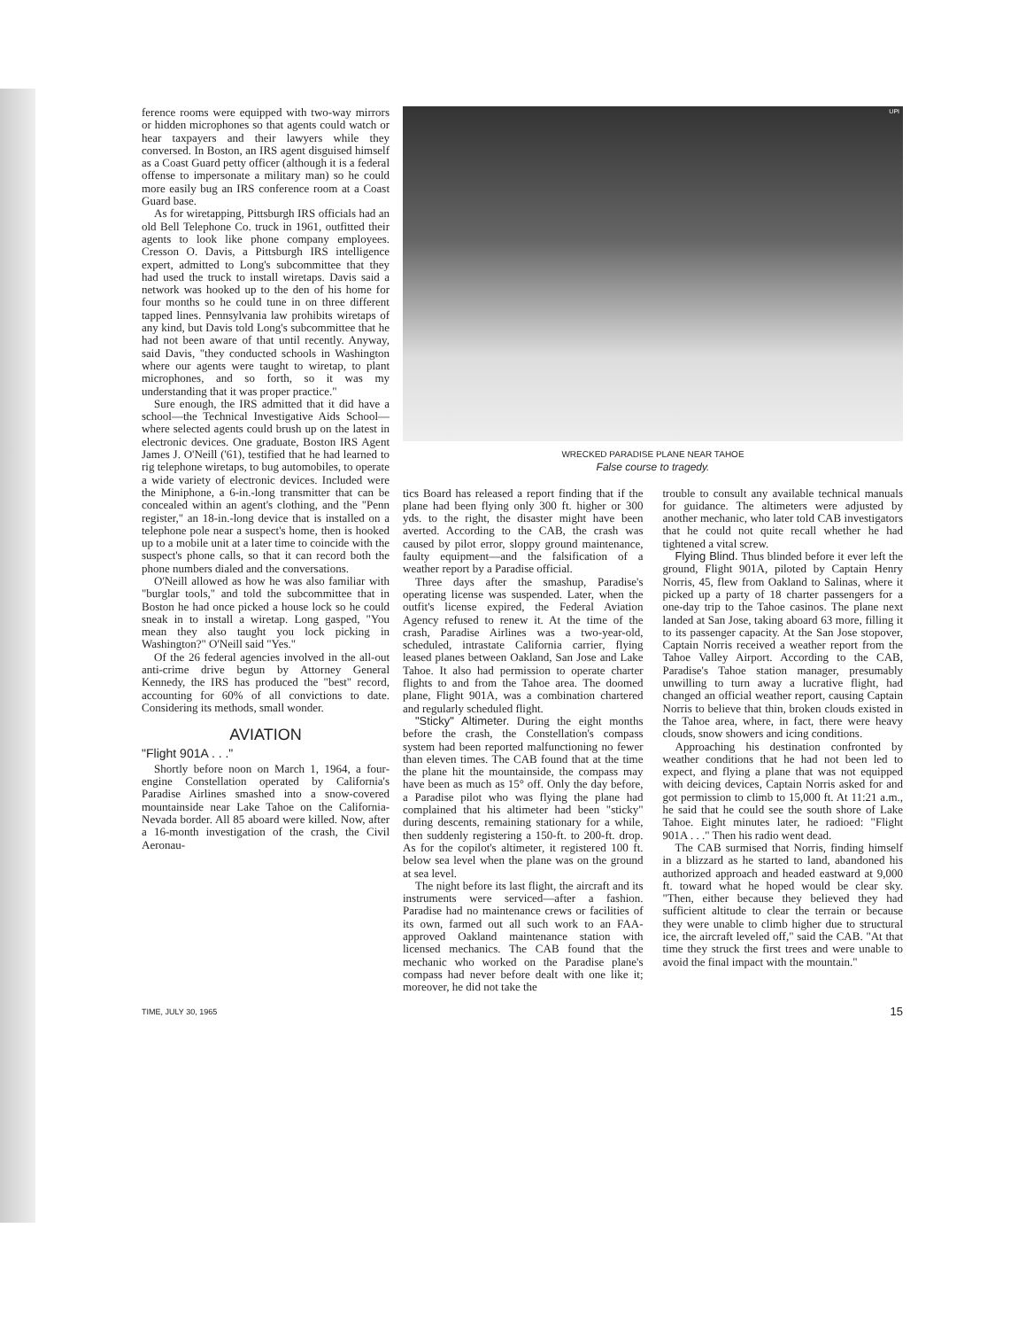ference rooms were equipped with two-way mirrors or hidden microphones so that agents could watch or hear taxpayers and their lawyers while they conversed. In Boston, an IRS agent disguised himself as a Coast Guard petty officer (although it is a federal offense to impersonate a military man) so he could more easily bug an IRS conference room at a Coast Guard base.
As for wiretapping, Pittsburgh IRS officials had an old Bell Telephone Co. truck in 1961, outfitted their agents to look like phone company employees. Cresson O. Davis, a Pittsburgh IRS intelligence expert, admitted to Long's subcommittee that they had used the truck to install wiretaps. Davis said a network was hooked up to the den of his home for four months so he could tune in on three different tapped lines. Pennsylvania law prohibits wiretaps of any kind, but Davis told Long's subcommittee that he had not been aware of that until recently. Anyway, said Davis, "they conducted schools in Washington where our agents were taught to wiretap, to plant microphones, and so forth, so it was my understanding that it was proper practice."
Sure enough, the IRS admitted that it did have a school—the Technical Investigative Aids School—where selected agents could brush up on the latest in electronic devices. One graduate, Boston IRS Agent James J. O'Neill ('61), testified that he had learned to rig telephone wiretaps, to bug automobiles, to operate a wide variety of electronic devices. Included were the Miniphone, a 6-in.-long transmitter that can be concealed within an agent's clothing, and the "Penn register," an 18-in.-long device that is installed on a telephone pole near a suspect's home, then is hooked up to a mobile unit at a later time to coincide with the suspect's phone calls, so that it can record both the phone numbers dialed and the conversations.
O'Neill allowed as how he was also familiar with "burglar tools," and told the subcommittee that in Boston he had once picked a house lock so he could sneak in to install a wiretap. Long gasped, "You mean they also taught you lock picking in Washington?" O'Neill said "Yes."
Of the 26 federal agencies involved in the all-out anti-crime drive begun by Attorney General Kennedy, the IRS has produced the "best" record, accounting for 60% of all convictions to date. Considering its methods, small wonder.
AVIATION
"Flight 901A . . ."
Shortly before noon on March 1, 1964, a four-engine Constellation operated by California's Paradise Airlines smashed into a snow-covered mountainside near Lake Tahoe on the California-Nevada border. All 85 aboard were killed. Now, after a 16-month investigation of the crash, the Civil Aeronau-
UPI
WRECKED PARADISE PLANE NEAR TAHOE
False course to tragedy.
tics Board has released a report finding that if the plane had been flying only 300 ft. higher or 300 yds. to the right, the disaster might have been averted. According to the CAB, the crash was caused by pilot error, sloppy ground maintenance, faulty equipment—and the falsification of a weather report by a Paradise official.
Three days after the smashup, Paradise's operating license was suspended. Later, when the outfit's license expired, the Federal Aviation Agency refused to renew it. At the time of the crash, Paradise Airlines was a two-year-old, scheduled, intrastate California carrier, flying leased planes between Oakland, San Jose and Lake Tahoe. It also had permission to operate charter flights to and from the Tahoe area. The doomed plane, Flight 901A, was a combination chartered and regularly scheduled flight.
"Sticky" Altimeter. During the eight months before the crash, the Constellation's compass system had been reported malfunctioning no fewer than eleven times. The CAB found that at the time the plane hit the mountainside, the compass may have been as much as 15° off. Only the day before, a Paradise pilot who was flying the plane had complained that his altimeter had been "sticky" during descents, remaining stationary for a while, then suddenly registering a 150-ft. to 200-ft. drop. As for the copilot's altimeter, it registered 100 ft. below sea level when the plane was on the ground at sea level.
The night before its last flight, the aircraft and its instruments were serviced—after a fashion. Paradise had no maintenance crews or facilities of its own, farmed out all such work to an FAA-approved Oakland maintenance station with licensed mechanics. The CAB found that the mechanic who worked on the Paradise plane's compass had never before dealt with one like it; moreover, he did not take the
trouble to consult any available technical manuals for guidance. The altimeters were adjusted by another mechanic, who later told CAB investigators that he could not quite recall whether he had tightened a vital screw.
Flying Blind. Thus blinded before it ever left the ground, Flight 901A, piloted by Captain Henry Norris, 45, flew from Oakland to Salinas, where it picked up a party of 18 charter passengers for a one-day trip to the Tahoe casinos. The plane next landed at San Jose, taking aboard 63 more, filling it to its passenger capacity. At the San Jose stopover, Captain Norris received a weather report from the Tahoe Valley Airport. According to the CAB, Paradise's Tahoe station manager, presumably unwilling to turn away a lucrative flight, had changed an official weather report, causing Captain Norris to believe that thin, broken clouds existed in the Tahoe area, where, in fact, there were heavy clouds, snow showers and icing conditions.
Approaching his destination confronted by weather conditions that he had not been led to expect, and flying a plane that was not equipped with deicing devices, Captain Norris asked for and got permission to climb to 15,000 ft. At 11:21 a.m., he said that he could see the south shore of Lake Tahoe. Eight minutes later, he radioed: "Flight 901A . . ." Then his radio went dead.
The CAB surmised that Norris, finding himself in a blizzard as he started to land, abandoned his authorized approach and headed eastward at 9,000 ft. toward what he hoped would be clear sky. "Then, either because they believed they had sufficient altitude to clear the terrain or because they were unable to climb higher due to structural ice, the aircraft leveled off," said the CAB. "At that time they struck the first trees and were unable to avoid the final impact with the mountain."
TIME, JULY 30, 1965 15